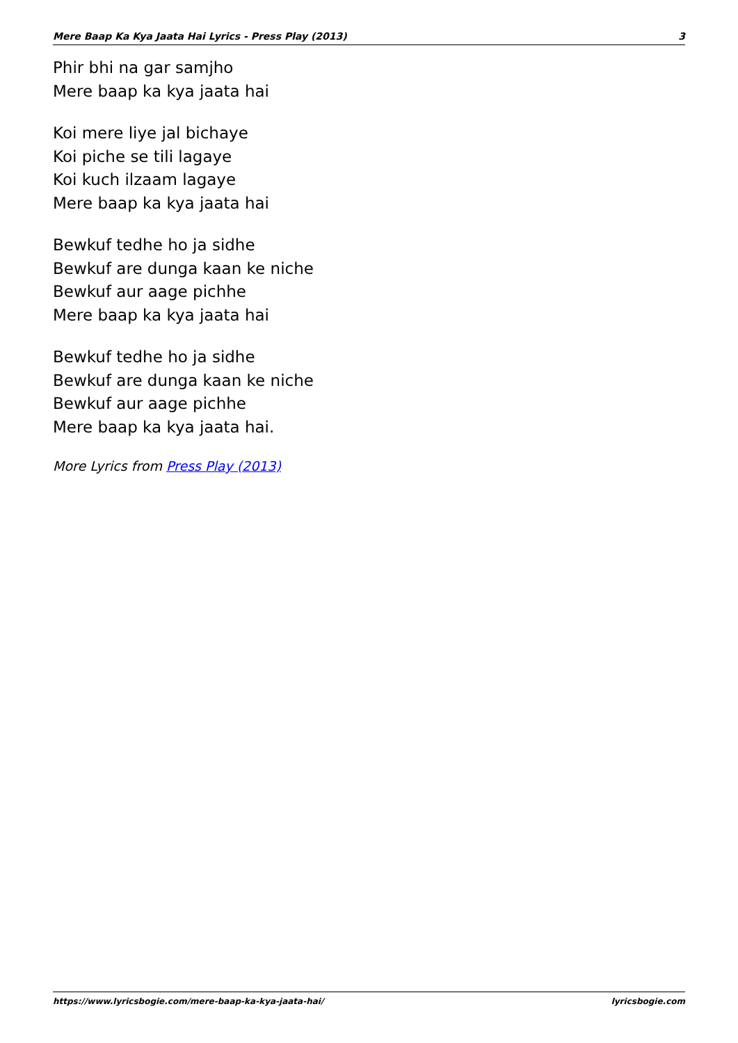Mere Baap Ka Kya Jaata Hai Lyrics - Press Play (2013) 3
Phir bhi na gar samjho
Mere baap ka kya jaata hai
Koi mere liye jal bichaye
Koi piche se tili lagaye
Koi kuch ilzaam lagaye
Mere baap ka kya jaata hai
Bewkuf tedhe ho ja sidhe
Bewkuf are dunga kaan ke niche
Bewkuf aur aage pichhe
Mere baap ka kya jaata hai
Bewkuf tedhe ho ja sidhe
Bewkuf are dunga kaan ke niche
Bewkuf aur aage pichhe
Mere baap ka kya jaata hai.
More Lyrics from Press Play (2013)
https://www.lyricsbogie.com/mere-baap-ka-kya-jaata-hai/ lyricsbogie.com